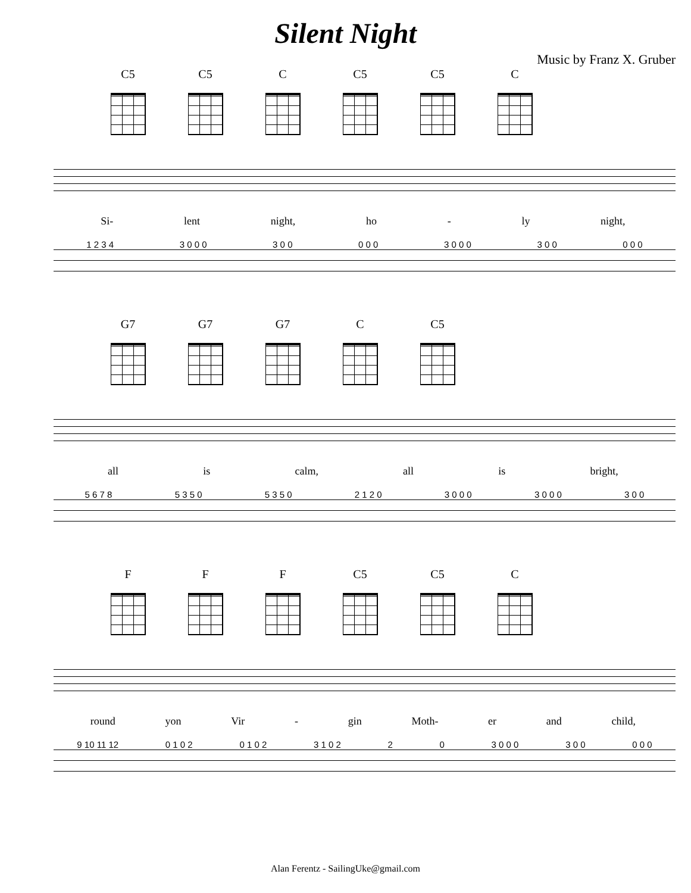Silent Night
Music by Franz X. Gruber
C5 C5 C C5 C5 C
Si- lent night, ho - ly night,
1 2 3 4 3 0 0 0 3 0 0 0 0 0 3 0 0 0 3 0 0 0 0 0
G7 G7 G7 C C5
all is calm, all is bright,
5 6 7 8 5 3 5 0 5 3 5 0 2 1 2 0 3 0 0 0 3 0 0 0 3 0 0
F F F C5 C5 C
round yon Vir - gin Moth- er and child,
9 10 11 12 0 1 0 2 0 1 0 2 3 1 0 2 2 0 3 0 0 0 3 0 0 0 0 0
Alan Ferentz - SailingUke@gmail.com